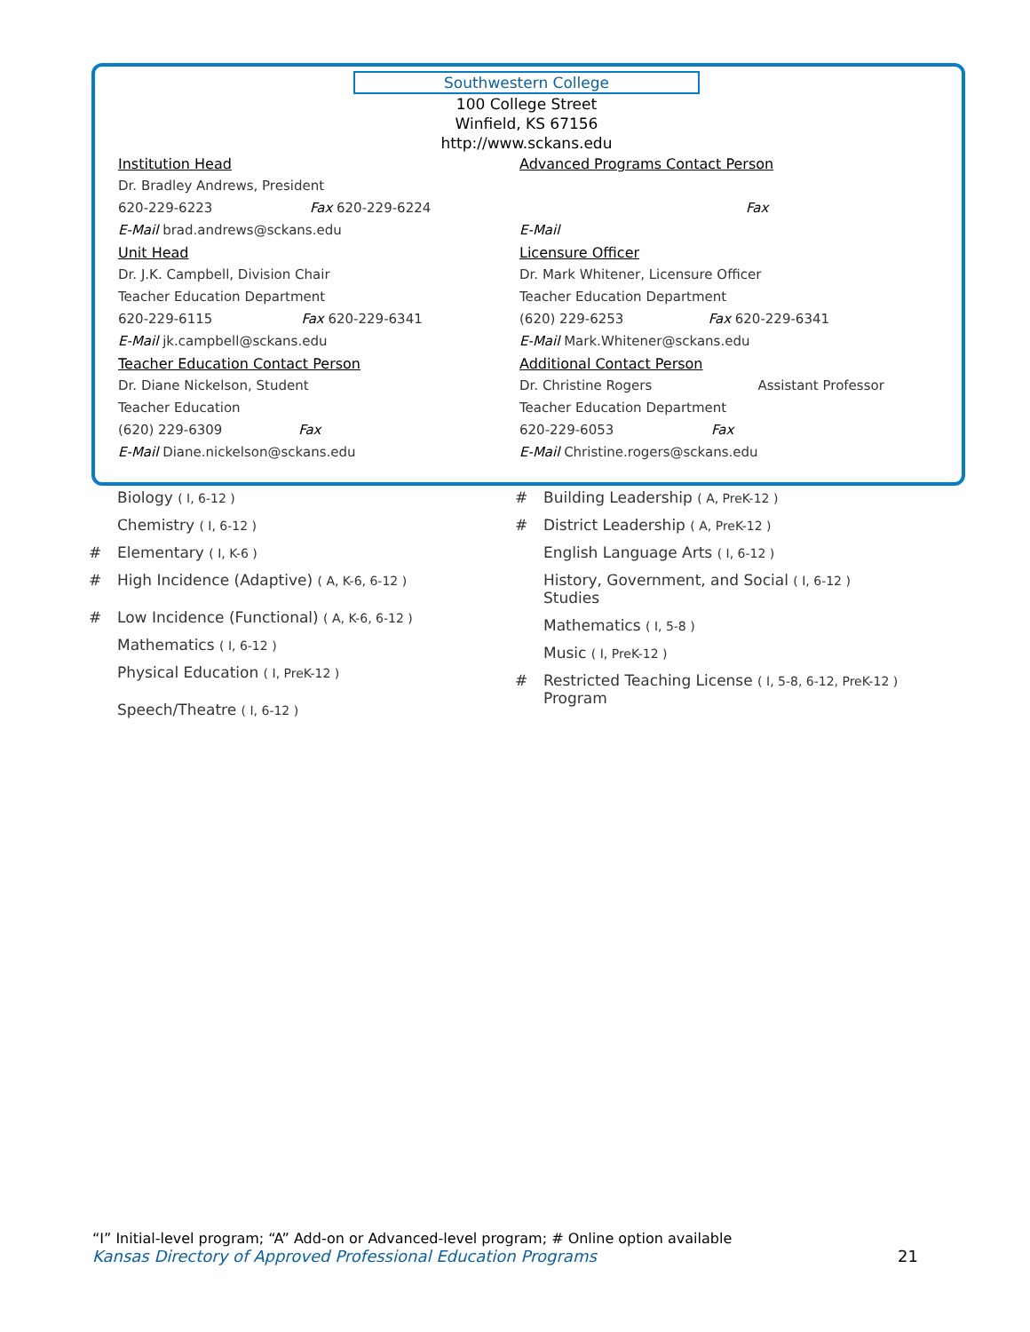Southwestern College
100 College Street
Winfield, KS 67156
http://www.sckans.edu
Institution Head
Dr. Bradley Andrews, President
620-229-6223 Fax 620-229-6224
E-Mail brad.andrews@sckans.edu
Unit Head
Dr. J.K. Campbell, Division Chair
Teacher Education Department
620-229-6115 Fax 620-229-6341
E-Mail jk.campbell@sckans.edu
Teacher Education Contact Person
Dr. Diane Nickelson, Student
Teacher Education
(620) 229-6309 Fax
E-Mail Diane.nickelson@sckans.edu
Advanced Programs Contact Person
Fax
E-Mail
Licensure Officer
Dr. Mark Whitener, Licensure Officer
Teacher Education Department
(620) 229-6253 Fax 620-229-6341
E-Mail Mark.Whitener@sckans.edu
Additional Contact Person
Dr. Christine Rogers Assistant Professor
Teacher Education Department
620-229-6053 Fax
E-Mail Christine.rogers@sckans.edu
Biology ( I, 6-12 )
Chemistry ( I, 6-12 )
# Elementary ( I, K-6 )
# High Incidence (Adaptive) ( A, K-6, 6-12 )
# Low Incidence (Functional) ( A, K-6, 6-12 )
Mathematics ( I, 6-12 )
Physical Education ( I, PreK-12 )
Speech/Theatre ( I, 6-12 )
# Building Leadership ( A, PreK-12 )
# District Leadership ( A, PreK-12 )
English Language Arts ( I, 6-12 )
History, Government, and Social ( I, 6-12 )
Studies
Mathematics ( I, 5-8 )
Music ( I, PreK-12 )
# Restricted Teaching License ( I, 5-8, 6-12, PreK-12 )
Program
“I” Initial-level program; “A” Add-on or Advanced-level program; # Online option available
Kansas Directory of Approved Professional Education Programs 21